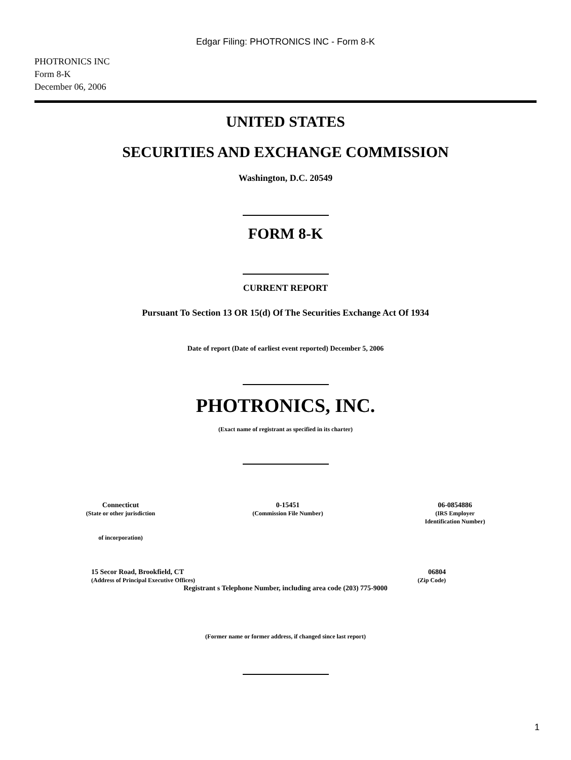Edgar Filing: PHOTRONICS INC - Form 8-K
PHOTRONICS INC
Form 8-K
December 06, 2006
UNITED STATES
SECURITIES AND EXCHANGE COMMISSION
Washington, D.C. 20549
FORM 8-K
CURRENT REPORT
Pursuant To Section 13 OR 15(d) Of The Securities Exchange Act Of 1934
Date of report (Date of earliest event reported) December 5, 2006
PHOTRONICS, INC.
(Exact name of registrant as specified in its charter)
| Connecticut (State or other jurisdiction of incorporation) | 0-15451 (Commission File Number) | 06-0854886 (IRS Employer Identification Number) |
| 15 Secor Road, Brookfield, CT (Address of Principal Executive Offices) | 06804 (Zip Code) |
Registrant s Telephone Number, including area code (203) 775-9000
(Former name or former address, if changed since last report)
1